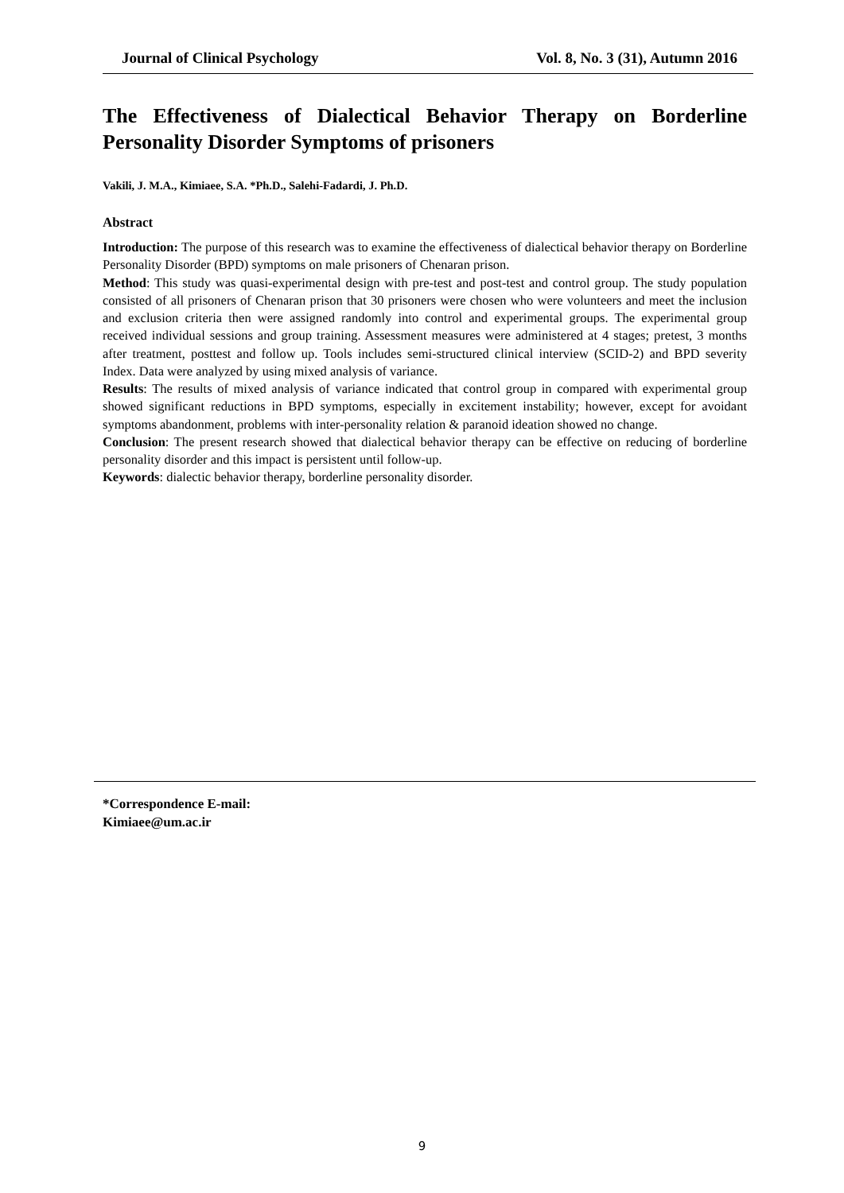Journal of Clinical Psychology Vol. 8, No. 3 (31), Autumn 2016
The Effectiveness of Dialectical Behavior Therapy on Borderline Personality Disorder Symptoms of prisoners
Vakili, J. M.A., Kimiaee, S.A. *Ph.D., Salehi-Fadardi, J. Ph.D.
Abstract
Introduction: The purpose of this research was to examine the effectiveness of dialectical behavior therapy on Borderline Personality Disorder (BPD) symptoms on male prisoners of Chenaran prison.
Method: This study was quasi-experimental design with pre-test and post-test and control group. The study population consisted of all prisoners of Chenaran prison that 30 prisoners were chosen who were volunteers and meet the inclusion and exclusion criteria then were assigned randomly into control and experimental groups. The experimental group received individual sessions and group training. Assessment measures were administered at 4 stages; pretest, 3 months after treatment, posttest and follow up. Tools includes semi-structured clinical interview (SCID-2) and BPD severity Index. Data were analyzed by using mixed analysis of variance.
Results: The results of mixed analysis of variance indicated that control group in compared with experimental group showed significant reductions in BPD symptoms, especially in excitement instability; however, except for avoidant symptoms abandonment, problems with inter-personality relation & paranoid ideation showed no change.
Conclusion: The present research showed that dialectical behavior therapy can be effective on reducing of borderline personality disorder and this impact is persistent until follow-up.
Keywords: dialectic behavior therapy, borderline personality disorder.
*Correspondence E-mail:
Kimiaee@um.ac.ir
9